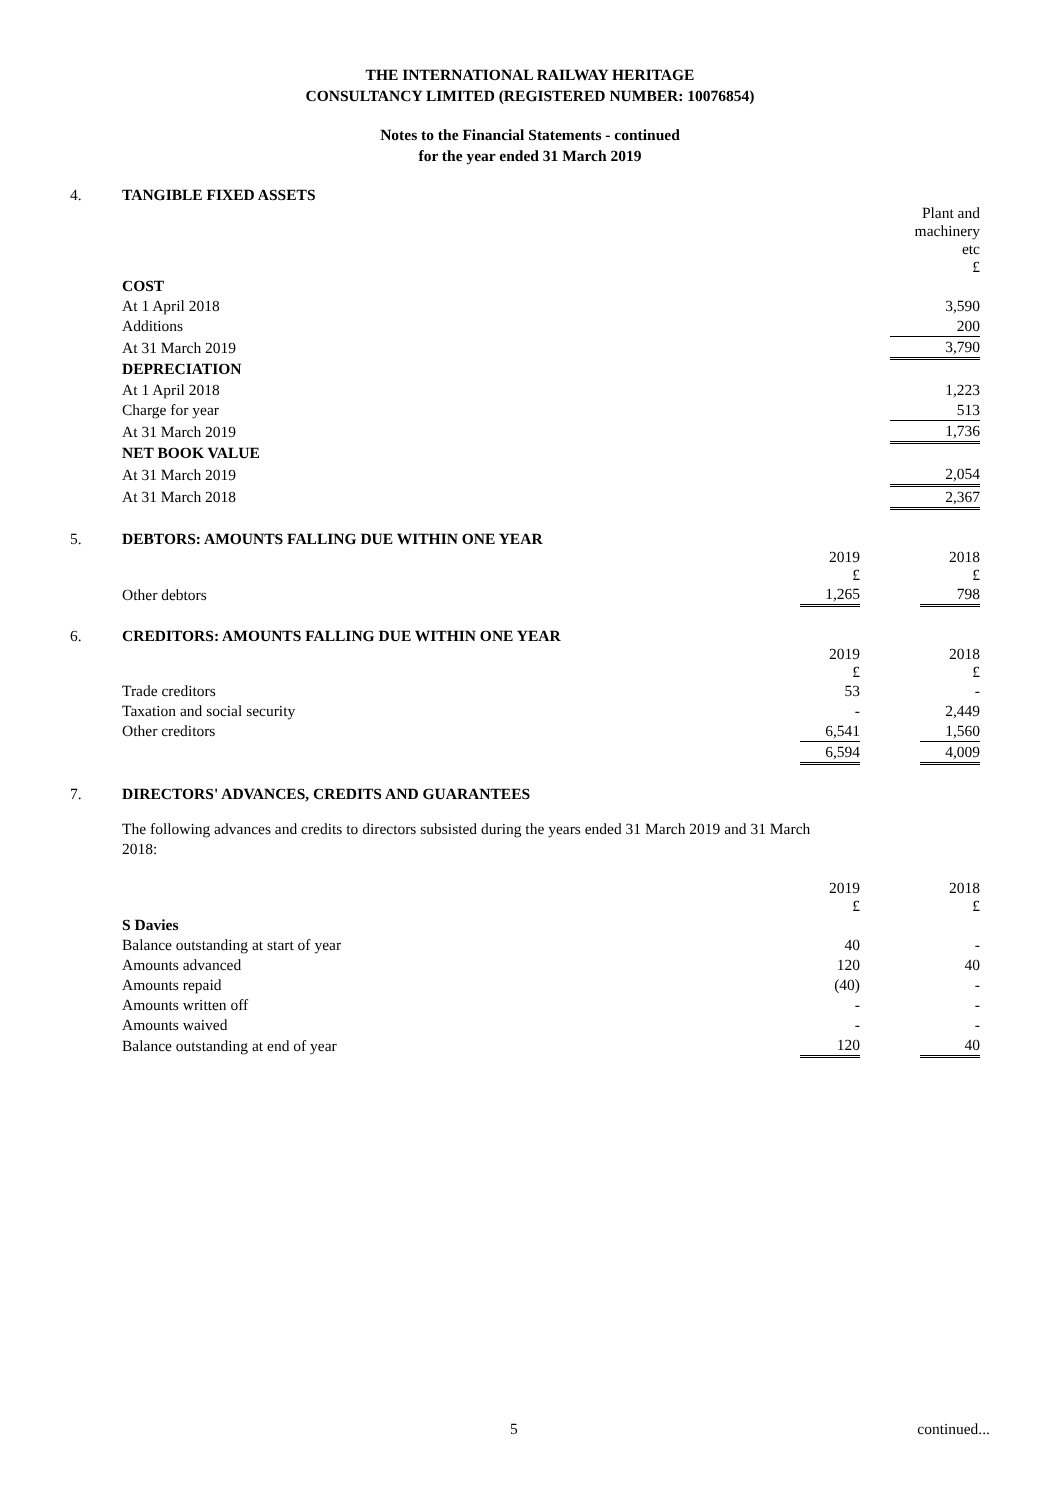THE INTERNATIONAL RAILWAY HERITAGE
CONSULTANCY LIMITED (REGISTERED NUMBER: 10076854)
Notes to the Financial Statements - continued
for the year ended 31 March 2019
4. TANGIBLE FIXED ASSETS
| | Plant and machinery etc £ |
| COST | |
| At 1 April 2018 | 3,590 |
| Additions | 200 |
| At 31 March 2019 | 3,790 |
| DEPRECIATION | |
| At 1 April 2018 | 1,223 |
| Charge for year | 513 |
| At 31 March 2019 | 1,736 |
| NET BOOK VALUE | |
| At 31 March 2019 | 2,054 |
| At 31 March 2018 | 2,367 |
5. DEBTORS: AMOUNTS FALLING DUE WITHIN ONE YEAR
| | 2019 £ | | 2018 £ |
| Other debtors | 1,265 | | 798 |
6. CREDITORS: AMOUNTS FALLING DUE WITHIN ONE YEAR
| | 2019 £ | | 2018 £ |
| Trade creditors | 53 | | - |
| Taxation and social security | - | | 2,449 |
| Other creditors | 6,541 | | 1,560 |
| | 6,594 | | 4,009 |
7. DIRECTORS' ADVANCES, CREDITS AND GUARANTEES
The following advances and credits to directors subsisted during the years ended 31 March 2019 and 31 March 2018:
| | 2019 £ | | 2018 £ |
| S Davies | | | |
| Balance outstanding at start of year | 40 | | - |
| Amounts advanced | 120 | | 40 |
| Amounts repaid | (40) | | - |
| Amounts written off | - | | - |
| Amounts waived | - | | - |
| Balance outstanding at end of year | 120 | | 40 |
5 continued...